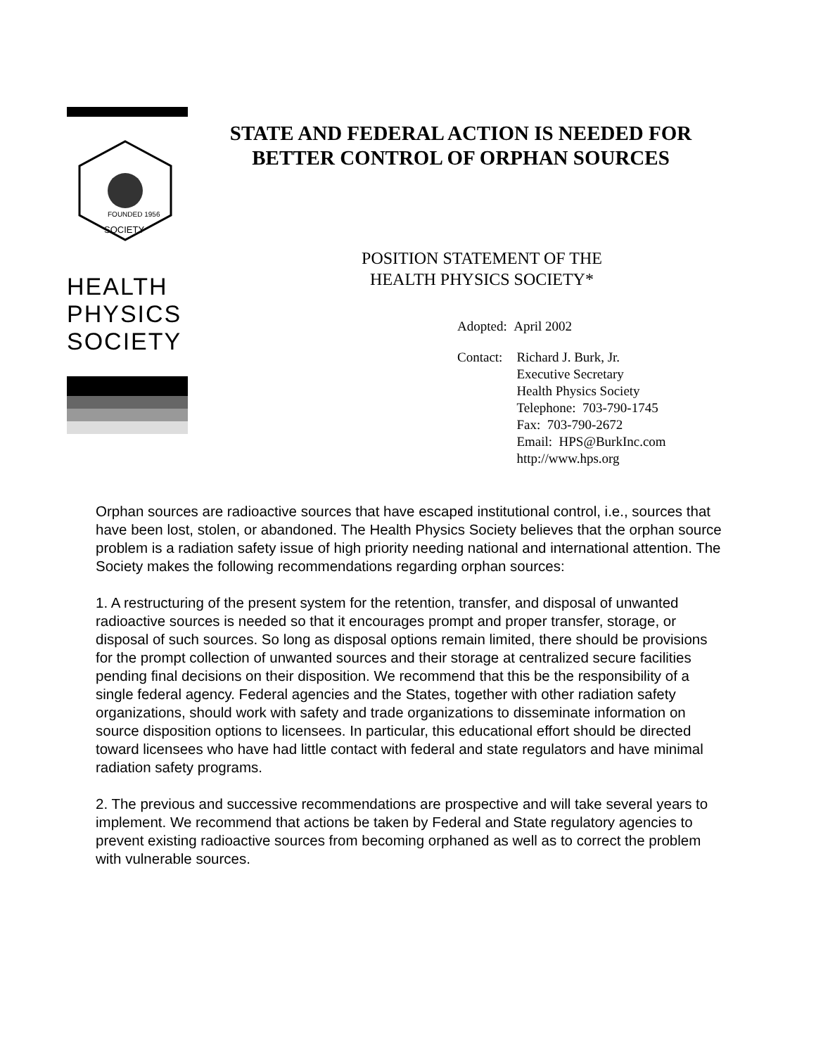FOUNDED 1956
SOCIETY
HEALTH
PHYSICS
SOCIETY
STATE AND FEDERAL ACTION IS NEEDED FOR
BETTER CONTROL OF ORPHAN SOURCES
POSITION STATEMENT OF THE
HEALTH PHYSICS SOCIETY*
Adopted: April 2002
| Contact: | Richard J. Burk, Jr. Executive Secretary Health Physics Society Telephone: 703-790-1745 Fax: 703-790-2672 Email: HPS@BurkInc.com http://www.hps.org |
Orphan sources are radioactive sources that have escaped institutional control, i.e., sources that have been lost, stolen, or abandoned. The Health Physics Society believes that the orphan source problem is a radiation safety issue of high priority needing national and international attention. The Society makes the following recommendations regarding orphan sources:
1. A restructuring of the present system for the retention, transfer, and disposal of unwanted radioactive sources is needed so that it encourages prompt and proper transfer, storage, or disposal of such sources. So long as disposal options remain limited, there should be provisions for the prompt collection of unwanted sources and their storage at centralized secure facilities pending final decisions on their disposition. We recommend that this be the responsibility of a single federal agency. Federal agencies and the States, together with other radiation safety organizations, should work with safety and trade organizations to disseminate information on source disposition options to licensees. In particular, this educational effort should be directed toward licensees who have had little contact with federal and state regulators and have minimal radiation safety programs.
2. The previous and successive recommendations are prospective and will take several years to implement. We recommend that actions be taken by Federal and State regulatory agencies to prevent existing radioactive sources from becoming orphaned as well as to correct the problem with vulnerable sources.